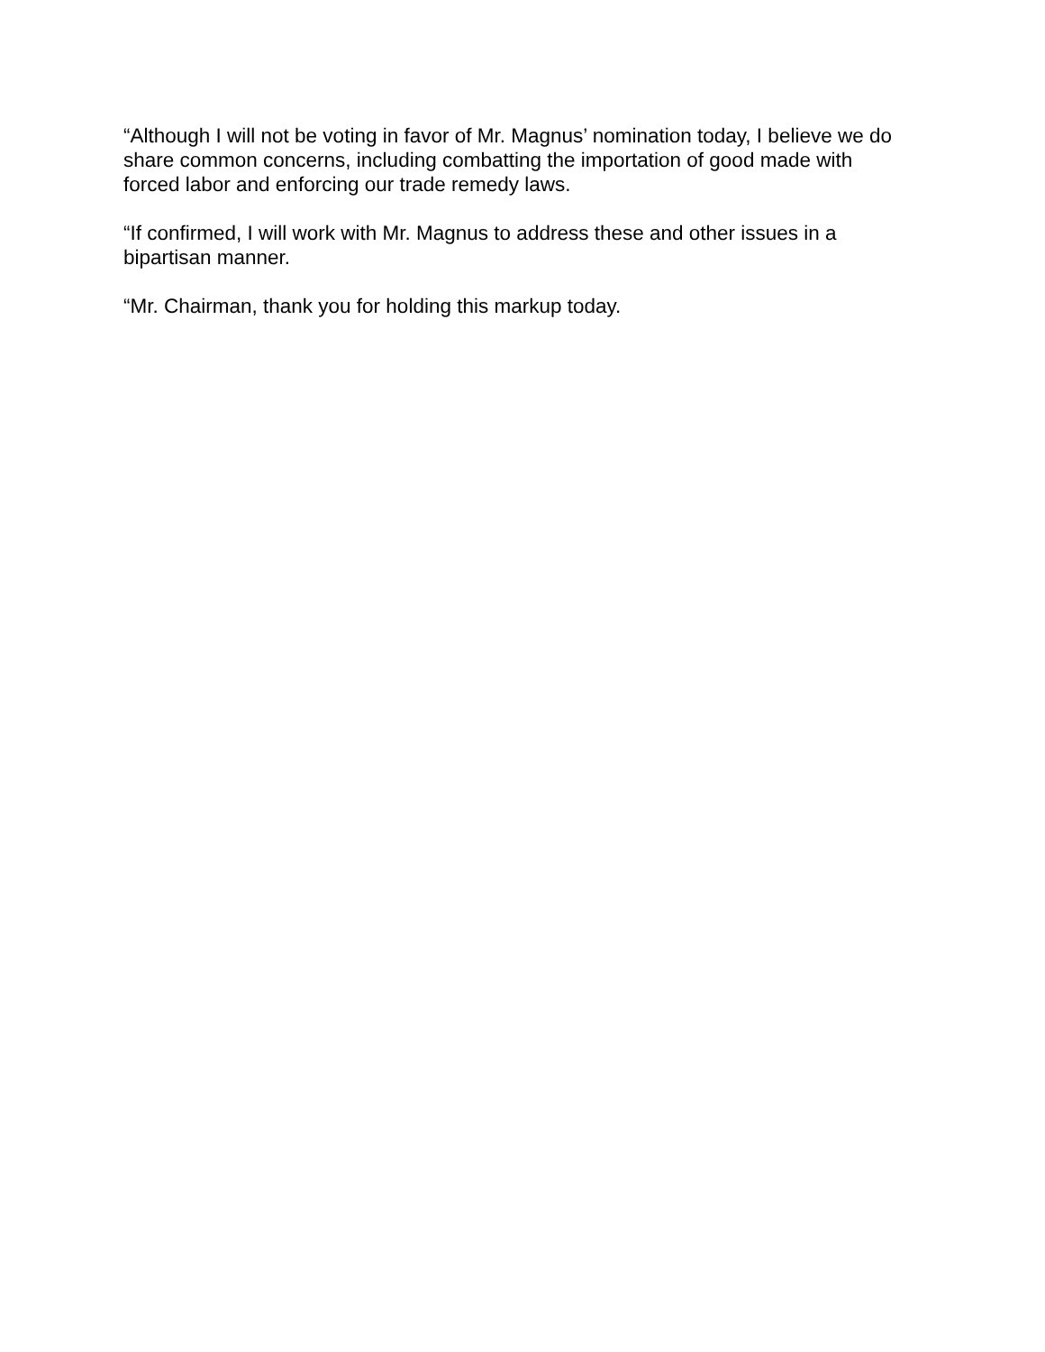“Although I will not be voting in favor of Mr. Magnus’ nomination today, I believe we do share common concerns, including combatting the importation of good made with forced labor and enforcing our trade remedy laws.
“If confirmed, I will work with Mr. Magnus to address these and other issues in a bipartisan manner.
“Mr. Chairman, thank you for holding this markup today.